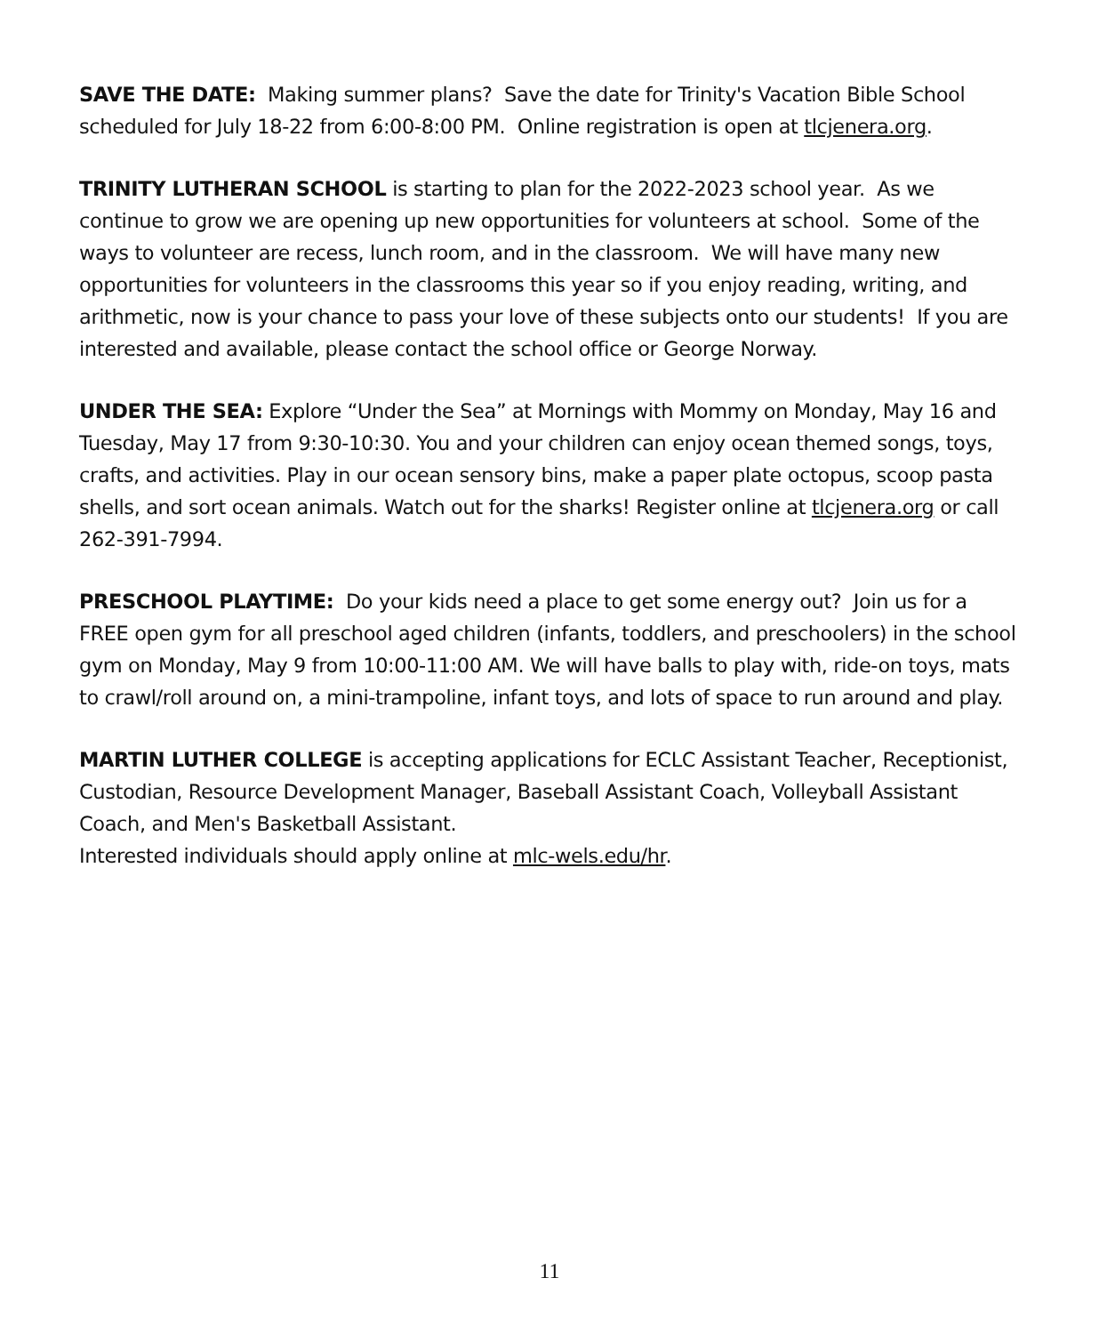SAVE THE DATE: Making summer plans? Save the date for Trinity's Vacation Bible School scheduled for July 18-22 from 6:00-8:00 PM. Online registration is open at tlcjenera.org.
TRINITY LUTHERAN SCHOOL is starting to plan for the 2022-2023 school year. As we continue to grow we are opening up new opportunities for volunteers at school. Some of the ways to volunteer are recess, lunch room, and in the classroom. We will have many new opportunities for volunteers in the classrooms this year so if you enjoy reading, writing, and arithmetic, now is your chance to pass your love of these subjects onto our students! If you are interested and available, please contact the school office or George Norway.
UNDER THE SEA: Explore “Under the Sea” at Mornings with Mommy on Monday, May 16 and Tuesday, May 17 from 9:30-10:30. You and your children can enjoy ocean themed songs, toys, crafts, and activities. Play in our ocean sensory bins, make a paper plate octopus, scoop pasta shells, and sort ocean animals. Watch out for the sharks! Register online at tlcjenera.org or call 262-391-7994.
PRESCHOOL PLAYTIME: Do your kids need a place to get some energy out? Join us for a FREE open gym for all preschool aged children (infants, toddlers, and preschoolers) in the school gym on Monday, May 9 from 10:00-11:00 AM. We will have balls to play with, ride-on toys, mats to crawl/roll around on, a mini-trampoline, infant toys, and lots of space to run around and play.
MARTIN LUTHER COLLEGE is accepting applications for ECLC Assistant Teacher, Receptionist, Custodian, Resource Development Manager, Baseball Assistant Coach, Volleyball Assistant Coach, and Men's Basketball Assistant.
Interested individuals should apply online at mlc-wels.edu/hr.
11